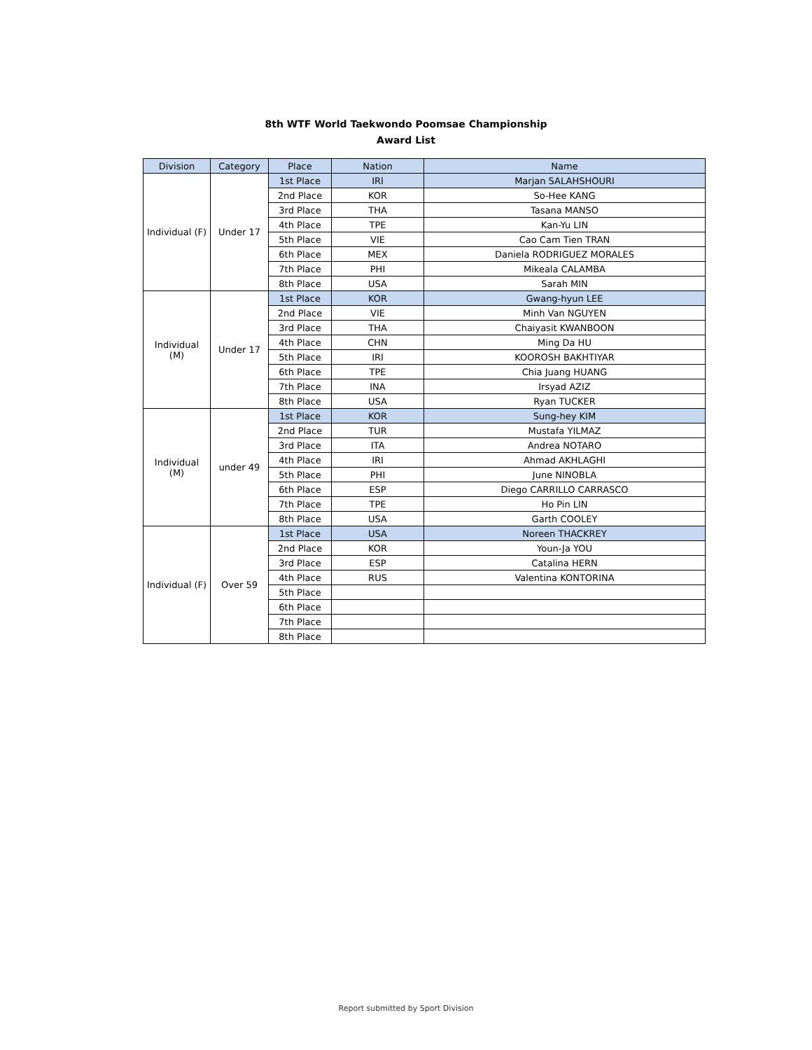8th WTF World Taekwondo Poomsae Championship
Award List
| Division | Category | Place | Nation | Name |
| --- | --- | --- | --- | --- |
| Individual (F) | Under 17 | 1st Place | IRI | Marjan SALAHSHOURI |
| | | 2nd Place | KOR | So-Hee KANG |
| | | 3rd Place | THA | Tasana MANSO |
| | | 4th Place | TPE | Kan-Yu LIN |
| | | 5th Place | VIE | Cao Cam Tien TRAN |
| | | 6th Place | MEX | Daniela RODRIGUEZ MORALES |
| | | 7th Place | PHI | Mikeala CALAMBA |
| | | 8th Place | USA | Sarah MIN |
| Individual (M) | Under 17 | 1st Place | KOR | Gwang-hyun LEE |
| | | 2nd Place | VIE | Minh Van NGUYEN |
| | | 3rd Place | THA | Chaiyasit KWANBOON |
| | | 4th Place | CHN | Ming Da HU |
| | | 5th Place | IRI | KOOROSH BAKHTIYAR |
| | | 6th Place | TPE | Chia Juang HUANG |
| | | 7th Place | INA | Irsyad AZIZ |
| | | 8th Place | USA | Ryan TUCKER |
| Individual (M) | under 49 | 1st Place | KOR | Sung-hey KIM |
| | | 2nd Place | TUR | Mustafa YILMAZ |
| | | 3rd Place | ITA | Andrea NOTARO |
| | | 4th Place | IRI | Ahmad AKHLAGHI |
| | | 5th Place | PHI | June NINOBLA |
| | | 6th Place | ESP | Diego CARRILLO CARRASCO |
| | | 7th Place | TPE | Ho Pin LIN |
| | | 8th Place | USA | Garth COOLEY |
| Individual (F) | Over 59 | 1st Place | USA | Noreen THACKREY |
| | | 2nd Place | KOR | Youn-Ja YOU |
| | | 3rd Place | ESP | Catalina HERN |
| | | 4th Place | RUS | Valentina KONTORINA |
| | | 5th Place | | |
| | | 6th Place | | |
| | | 7th Place | | |
| | | 8th Place | | |
Report submitted by Sport Division